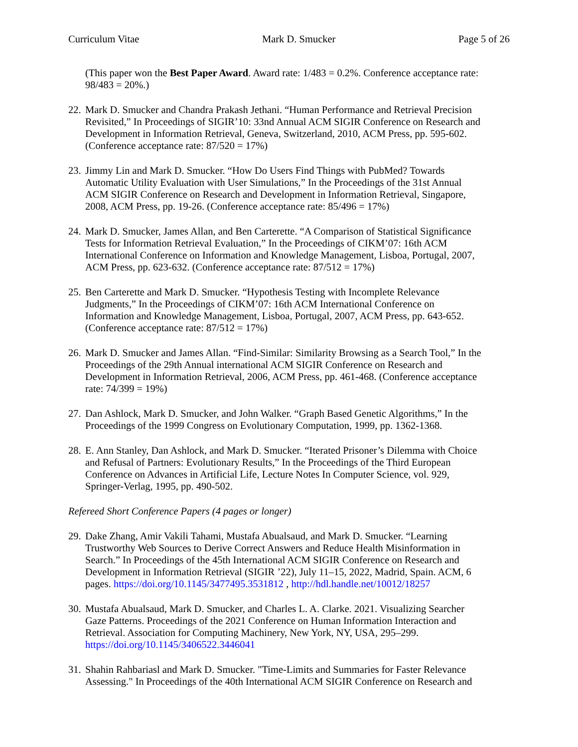Curriculum Vitae Mark D. Smucker Page 5 of 26
(This paper won the Best Paper Award. Award rate: 1/483 = 0.2%. Conference acceptance rate: 98/483 = 20%.)
22. Mark D. Smucker and Chandra Prakash Jethani. “Human Performance and Retrieval Precision Revisited,” In Proceedings of SIGIR’10: 33nd Annual ACM SIGIR Conference on Research and Development in Information Retrieval, Geneva, Switzerland, 2010, ACM Press, pp. 595-602. (Conference acceptance rate: 87/520 = 17%)
23. Jimmy Lin and Mark D. Smucker. “How Do Users Find Things with PubMed? Towards Automatic Utility Evaluation with User Simulations,” In the Proceedings of the 31st Annual ACM SIGIR Conference on Research and Development in Information Retrieval, Singapore, 2008, ACM Press, pp. 19-26. (Conference acceptance rate: 85/496 = 17%)
24. Mark D. Smucker, James Allan, and Ben Carterette. “A Comparison of Statistical Significance Tests for Information Retrieval Evaluation,” In the Proceedings of CIKM’07: 16th ACM International Conference on Information and Knowledge Management, Lisboa, Portugal, 2007, ACM Press, pp. 623-632. (Conference acceptance rate: 87/512 = 17%)
25. Ben Carterette and Mark D. Smucker. “Hypothesis Testing with Incomplete Relevance Judgments,” In the Proceedings of CIKM’07: 16th ACM International Conference on Information and Knowledge Management, Lisboa, Portugal, 2007, ACM Press, pp. 643-652. (Conference acceptance rate: 87/512 = 17%)
26. Mark D. Smucker and James Allan. “Find-Similar: Similarity Browsing as a Search Tool,” In the Proceedings of the 29th Annual international ACM SIGIR Conference on Research and Development in Information Retrieval, 2006, ACM Press, pp. 461-468. (Conference acceptance rate: 74/399 = 19%)
27. Dan Ashlock, Mark D. Smucker, and John Walker. “Graph Based Genetic Algorithms,” In the Proceedings of the 1999 Congress on Evolutionary Computation, 1999, pp. 1362-1368.
28. E. Ann Stanley, Dan Ashlock, and Mark D. Smucker. “Iterated Prisoner’s Dilemma with Choice and Refusal of Partners: Evolutionary Results,” In the Proceedings of the Third European Conference on Advances in Artificial Life, Lecture Notes In Computer Science, vol. 929, Springer-Verlag, 1995, pp. 490-502.
Refereed Short Conference Papers (4 pages or longer)
29. Dake Zhang, Amir Vakili Tahami, Mustafa Abualsaud, and Mark D. Smucker. “Learning Trustworthy Web Sources to Derive Correct Answers and Reduce Health Misinformation in Search.” In Proceedings of the 45th International ACM SIGIR Conference on Research and Development in Information Retrieval (SIGIR ’22), July 11–15, 2022, Madrid, Spain. ACM, 6 pages. https://doi.org/10.1145/3477495.3531812 , http://hdl.handle.net/10012/18257
30. Mustafa Abualsaud, Mark D. Smucker, and Charles L. A. Clarke. 2021. Visualizing Searcher Gaze Patterns. Proceedings of the 2021 Conference on Human Information Interaction and Retrieval. Association for Computing Machinery, New York, NY, USA, 295–299. https://doi.org/10.1145/3406522.3446041
31. Shahin Rahbariasl and Mark D. Smucker. "Time-Limits and Summaries for Faster Relevance Assessing." In Proceedings of the 40th International ACM SIGIR Conference on Research and